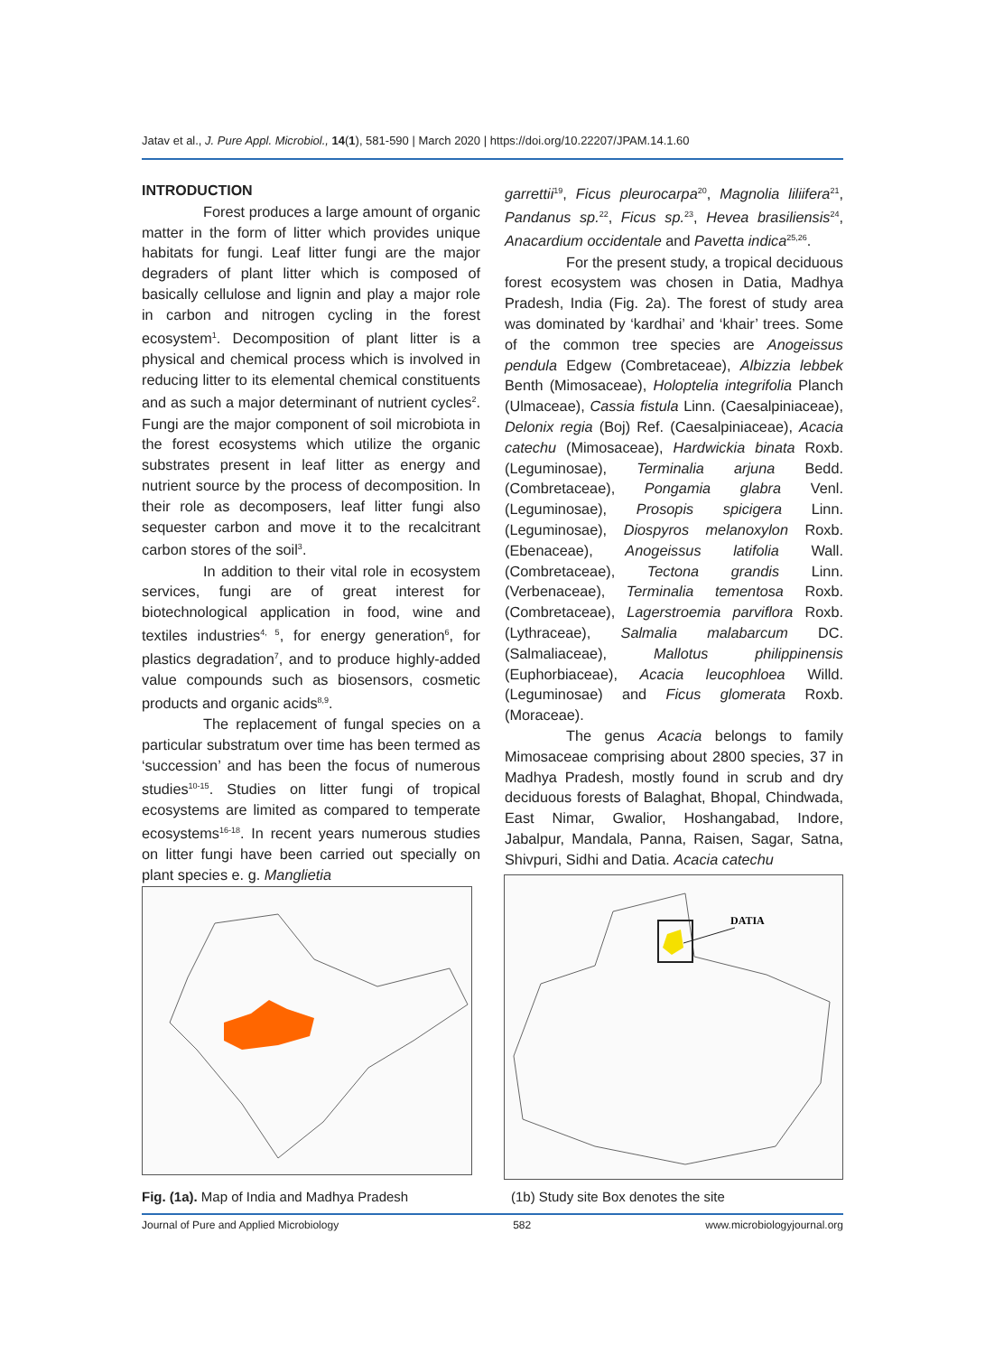Jatav et al., J. Pure Appl. Microbiol., 14(1), 581-590 | March 2020 | https://doi.org/10.22207/JPAM.14.1.60
INTRODUCTION
Forest produces a large amount of organic matter in the form of litter which provides unique habitats for fungi. Leaf litter fungi are the major degraders of plant litter which is composed of basically cellulose and lignin and play a major role in carbon and nitrogen cycling in the forest ecosystem<sup>1</sup>. Decomposition of plant litter is a physical and chemical process which is involved in reducing litter to its elemental chemical constituents and as such a major determinant of nutrient cycles<sup>2</sup>. Fungi are the major component of soil microbiota in the forest ecosystems which utilize the organic substrates present in leaf litter as energy and nutrient source by the process of decomposition. In their role as decomposers, leaf litter fungi also sequester carbon and move it to the recalcitrant carbon stores of the soil<sup>3</sup>.
In addition to their vital role in ecosystem services, fungi are of great interest for biotechnological application in food, wine and textiles industries<sup>4, 5</sup>, for energy generation<sup>6</sup>, for plastics degradation<sup>7</sup>, and to produce highly-added value compounds such as biosensors, cosmetic products and organic acids<sup>8,9</sup>.
The replacement of fungal species on a particular substratum over time has been termed as ‘succession’ and has been the focus of numerous studies<sup>10-15</sup>. Studies on litter fungi of tropical ecosystems are limited as compared to temperate ecosystems<sup>16-18</sup>. In recent years numerous studies on litter fungi have been carried out specially on plant species e. g. Manglietia
garrettii<sup>19</sup>, Ficus pleurocarpa<sup>20</sup>, Magnolia liliifera<sup>21</sup>, Pandanus sp.<sup>22</sup>, Ficus sp.<sup>23</sup>, Hevea brasiliensis<sup>24</sup>, Anacardium occidentale and Pavetta indica<sup>25,26</sup>.
For the present study, a tropical deciduous forest ecosystem was chosen in Datia, Madhya Pradesh, India (Fig. 2a). The forest of study area was dominated by ‘kardhai’ and ‘khair’ trees. Some of the common tree species are Anogeissus pendula Edgew (Combretaceae), Albizzia lebbek Benth (Mimosaceae), Holoptelia integrifolia Planch (Ulmaceae), Cassia fistula Linn. (Caesalpiniaceae), Delonix regia (Boj) Ref. (Caesalpiniaceae), Acacia catechu (Mimosaceae), Hardwickia binata Roxb. (Leguminosae), Terminalia arjuna Bedd. (Combretaceae), Pongamia glabra Venl. (Leguminosae), Prosopis spicigera Linn. (Leguminosae), Diospyros melanoxylon Roxb. (Ebenaceae), Anogeissus latifolia Wall. (Combretaceae), Tectona grandis Linn. (Verbenaceae), Terminalia tementosa Roxb. (Combretaceae), Lagerstroemia parviflora Roxb. (Lythraceae), Salmalia malabarcum DC. (Salmaliaceae), Mallotus philippinensis (Euphorbiaceae), Acacia leucophloea Willd. (Leguminosae) and Ficus glomerata Roxb. (Moraceae).
The genus Acacia belongs to family Mimosaceae comprising about 2800 species, 37 in Madhya Pradesh, mostly found in scrub and dry deciduous forests of Balaghat, Bhopal, Chindwada, East Nimar, Gwalior, Hoshangabad, Indore, Jabalpur, Mandala, Panna, Raisen, Sagar, Satna, Shivpuri, Sidhi and Datia. Acacia catechu
DATIA
Fig. (1a). Map of India and Madhya Pradesh (1b) Study site Box denotes the site
Journal of Pure and Applied Microbiology 582 www.microbiologyjournal.org